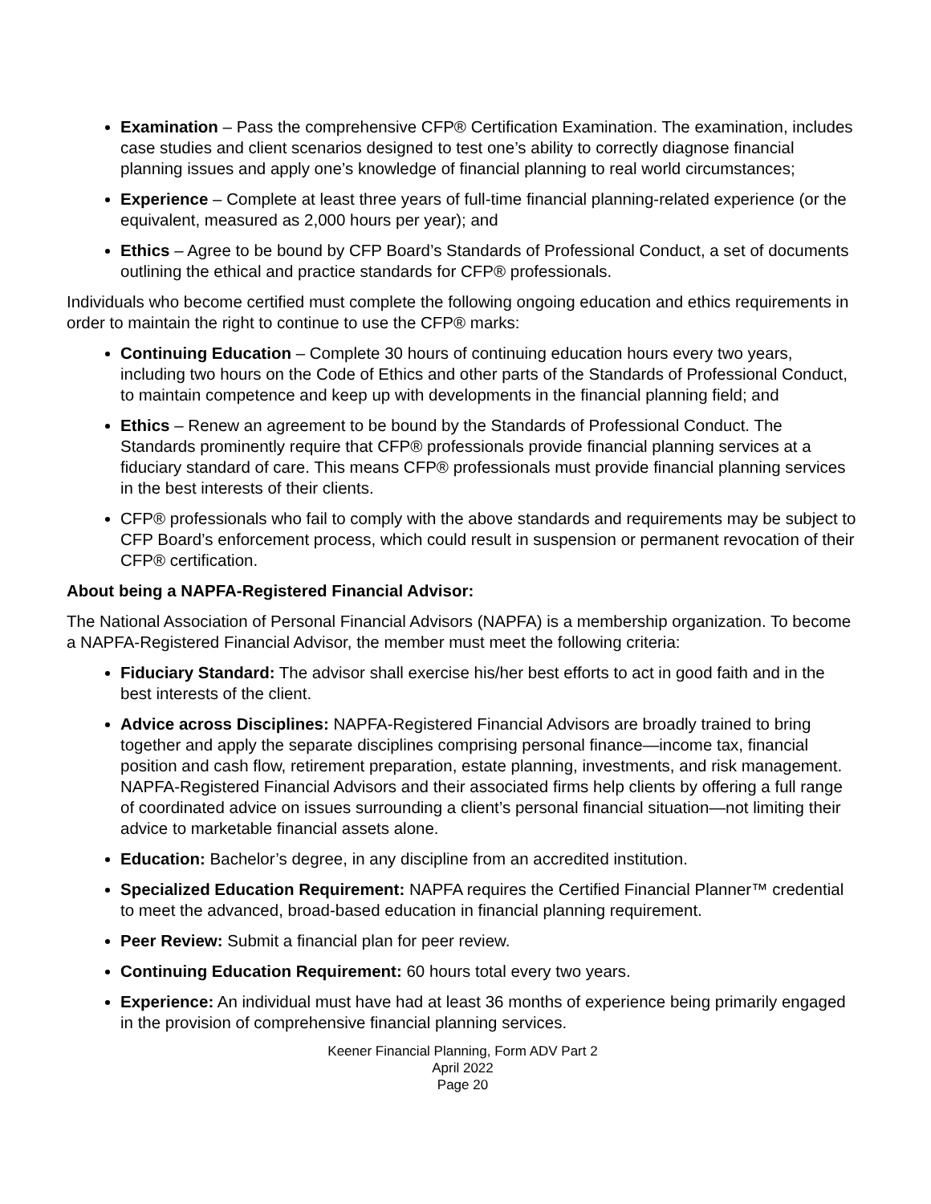Examination – Pass the comprehensive CFP® Certification Examination. The examination, includes case studies and client scenarios designed to test one’s ability to correctly diagnose financial planning issues and apply one’s knowledge of financial planning to real world circumstances;
Experience – Complete at least three years of full-time financial planning-related experience (or the equivalent, measured as 2,000 hours per year); and
Ethics – Agree to be bound by CFP Board’s Standards of Professional Conduct, a set of documents outlining the ethical and practice standards for CFP® professionals.
Individuals who become certified must complete the following ongoing education and ethics requirements in order to maintain the right to continue to use the CFP® marks:
Continuing Education – Complete 30 hours of continuing education hours every two years, including two hours on the Code of Ethics and other parts of the Standards of Professional Conduct, to maintain competence and keep up with developments in the financial planning field; and
Ethics – Renew an agreement to be bound by the Standards of Professional Conduct. The Standards prominently require that CFP® professionals provide financial planning services at a fiduciary standard of care. This means CFP® professionals must provide financial planning services in the best interests of their clients.
CFP® professionals who fail to comply with the above standards and requirements may be subject to CFP Board’s enforcement process, which could result in suspension or permanent revocation of their CFP® certification.
About being a NAPFA-Registered Financial Advisor:
The National Association of Personal Financial Advisors (NAPFA) is a membership organization. To become a NAPFA-Registered Financial Advisor, the member must meet the following criteria:
Fiduciary Standard: The advisor shall exercise his/her best efforts to act in good faith and in the best interests of the client.
Advice across Disciplines: NAPFA-Registered Financial Advisors are broadly trained to bring together and apply the separate disciplines comprising personal finance—income tax, financial position and cash flow, retirement preparation, estate planning, investments, and risk management. NAPFA-Registered Financial Advisors and their associated firms help clients by offering a full range of coordinated advice on issues surrounding a client’s personal financial situation—not limiting their advice to marketable financial assets alone.
Education: Bachelor’s degree, in any discipline from an accredited institution.
Specialized Education Requirement: NAPFA requires the Certified Financial Planner™ credential to meet the advanced, broad-based education in financial planning requirement.
Peer Review: Submit a financial plan for peer review.
Continuing Education Requirement: 60 hours total every two years.
Experience: An individual must have had at least 36 months of experience being primarily engaged in the provision of comprehensive financial planning services.
Keener Financial Planning, Form ADV Part 2
April 2022
Page 20